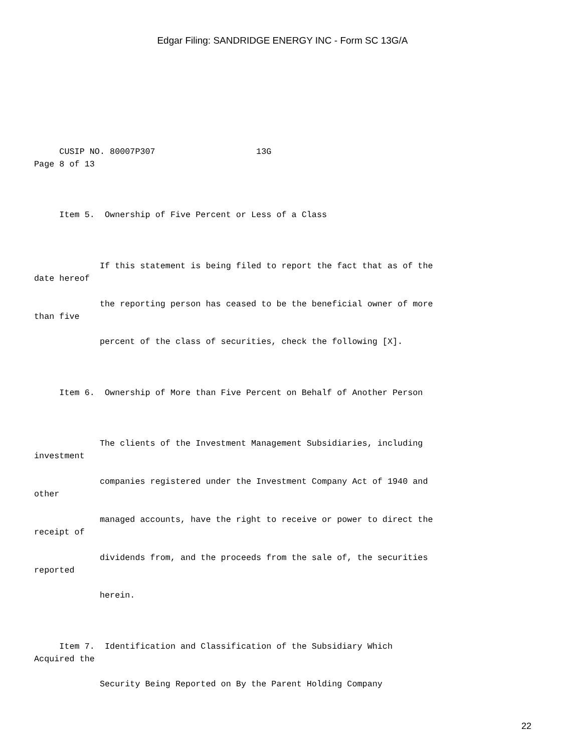Edgar Filing: SANDRIDGE ENERGY INC - Form SC 13G/A
     CUSIP NO. 80007P307                    13G
Page 8 of 13



     Item 5.  Ownership of Five Percent or Less of a Class



             If this statement is being filed to report the fact that as of the
date hereof

             the reporting person has ceased to be the beneficial owner of more
than five

             percent of the class of securities, check the following [X].



     Item 6.  Ownership of More than Five Percent on Behalf of Another Person



             The clients of the Investment Management Subsidiaries, including
investment

             companies registered under the Investment Company Act of 1940 and
other

             managed accounts, have the right to receive or power to direct the
receipt of

             dividends from, and the proceeds from the sale of, the securities
reported

             herein.



     Item 7.  Identification and Classification of the Subsidiary Which
Acquired the

             Security Being Reported on By the Parent Holding Company
22